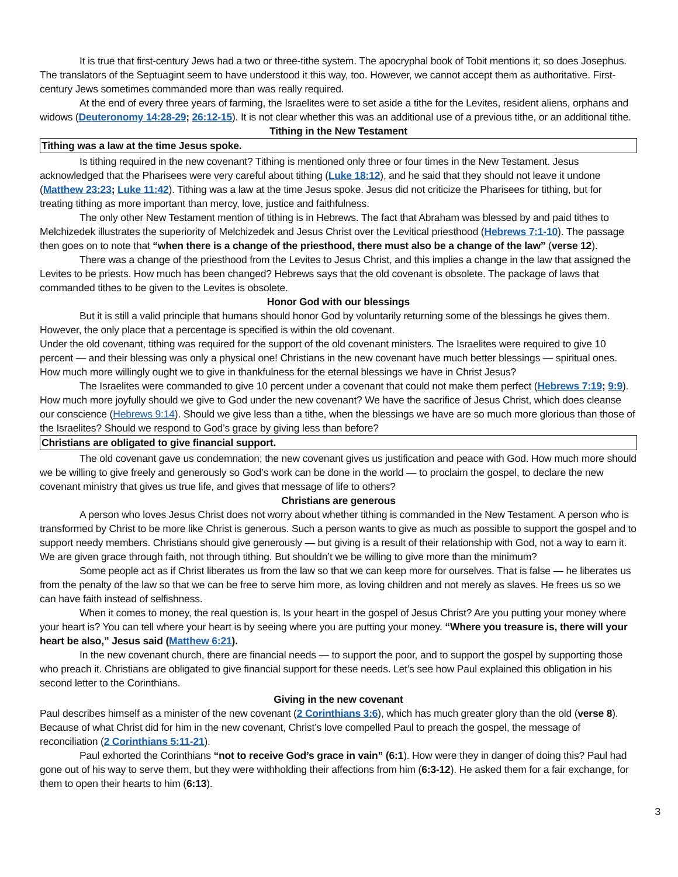It is true that first-century Jews had a two or three-tithe system. The apocryphal book of Tobit mentions it; so does Josephus. The translators of the Septuagint seem to have understood it this way, too. However, we cannot accept them as authoritative. First-century Jews sometimes commanded more than was really required.
At the end of every three years of farming, the Israelites were to set aside a tithe for the Levites, resident aliens, orphans and widows (Deuteronomy 14:28-29; 26:12-15). It is not clear whether this was an additional use of a previous tithe, or an additional tithe.
Tithing in the New Testament
Tithing was a law at the time Jesus spoke.
Is tithing required in the new covenant? Tithing is mentioned only three or four times in the New Testament. Jesus acknowledged that the Pharisees were very careful about tithing (Luke 18:12), and he said that they should not leave it undone (Matthew 23:23; Luke 11:42). Tithing was a law at the time Jesus spoke. Jesus did not criticize the Pharisees for tithing, but for treating tithing as more important than mercy, love, justice and faithfulness.
The only other New Testament mention of tithing is in Hebrews. The fact that Abraham was blessed by and paid tithes to Melchizedek illustrates the superiority of Melchizedek and Jesus Christ over the Levitical priesthood (Hebrews 7:1-10). The passage then goes on to note that “when there is a change of the priesthood, there must also be a change of the law” (verse 12).
There was a change of the priesthood from the Levites to Jesus Christ, and this implies a change in the law that assigned the Levites to be priests. How much has been changed? Hebrews says that the old covenant is obsolete. The package of laws that commanded tithes to be given to the Levites is obsolete.
Honor God with our blessings
But it is still a valid principle that humans should honor God by voluntarily returning some of the blessings he gives them. However, the only place that a percentage is specified is within the old covenant.
Under the old covenant, tithing was required for the support of the old covenant ministers. The Israelites were required to give 10 percent — and their blessing was only a physical one! Christians in the new covenant have much better blessings — spiritual ones. How much more willingly ought we to give in thankfulness for the eternal blessings we have in Christ Jesus?
The Israelites were commanded to give 10 percent under a covenant that could not make them perfect (Hebrews 7:19; 9:9). How much more joyfully should we give to God under the new covenant? We have the sacrifice of Jesus Christ, which does cleanse our conscience (Hebrews 9:14). Should we give less than a tithe, when the blessings we have are so much more glorious than those of the Israelites? Should we respond to God’s grace by giving less than before?
Christians are obligated to give financial support.
The old covenant gave us condemnation; the new covenant gives us justification and peace with God. How much more should we be willing to give freely and generously so God’s work can be done in the world — to proclaim the gospel, to declare the new covenant ministry that gives us true life, and gives that message of life to others?
Christians are generous
A person who loves Jesus Christ does not worry about whether tithing is commanded in the New Testament. A person who is transformed by Christ to be more like Christ is generous. Such a person wants to give as much as possible to support the gospel and to support needy members. Christians should give generously — but giving is a result of their relationship with God, not a way to earn it. We are given grace through faith, not through tithing. But shouldn’t we be willing to give more than the minimum?
Some people act as if Christ liberates us from the law so that we can keep more for ourselves. That is false — he liberates us from the penalty of the law so that we can be free to serve him more, as loving children and not merely as slaves. He frees us so we can have faith instead of selfishness.
When it comes to money, the real question is, Is your heart in the gospel of Jesus Christ? Are you putting your money where your heart is? You can tell where your heart is by seeing where you are putting your money. “Where you treasure is, there will your heart be also,” Jesus said (Matthew 6:21).
In the new covenant church, there are financial needs — to support the poor, and to support the gospel by supporting those who preach it. Christians are obligated to give financial support for these needs. Let’s see how Paul explained this obligation in his second letter to the Corinthians.
Giving in the new covenant
Paul describes himself as a minister of the new covenant (2 Corinthians 3:6), which has much greater glory than the old (verse 8). Because of what Christ did for him in the new covenant, Christ’s love compelled Paul to preach the gospel, the message of reconciliation (2 Corinthians 5:11-21).
Paul exhorted the Corinthians “not to receive God’s grace in vain” (6:1). How were they in danger of doing this? Paul had gone out of his way to serve them, but they were withholding their affections from him (6:3-12). He asked them for a fair exchange, for them to open their hearts to him (6:13).
3